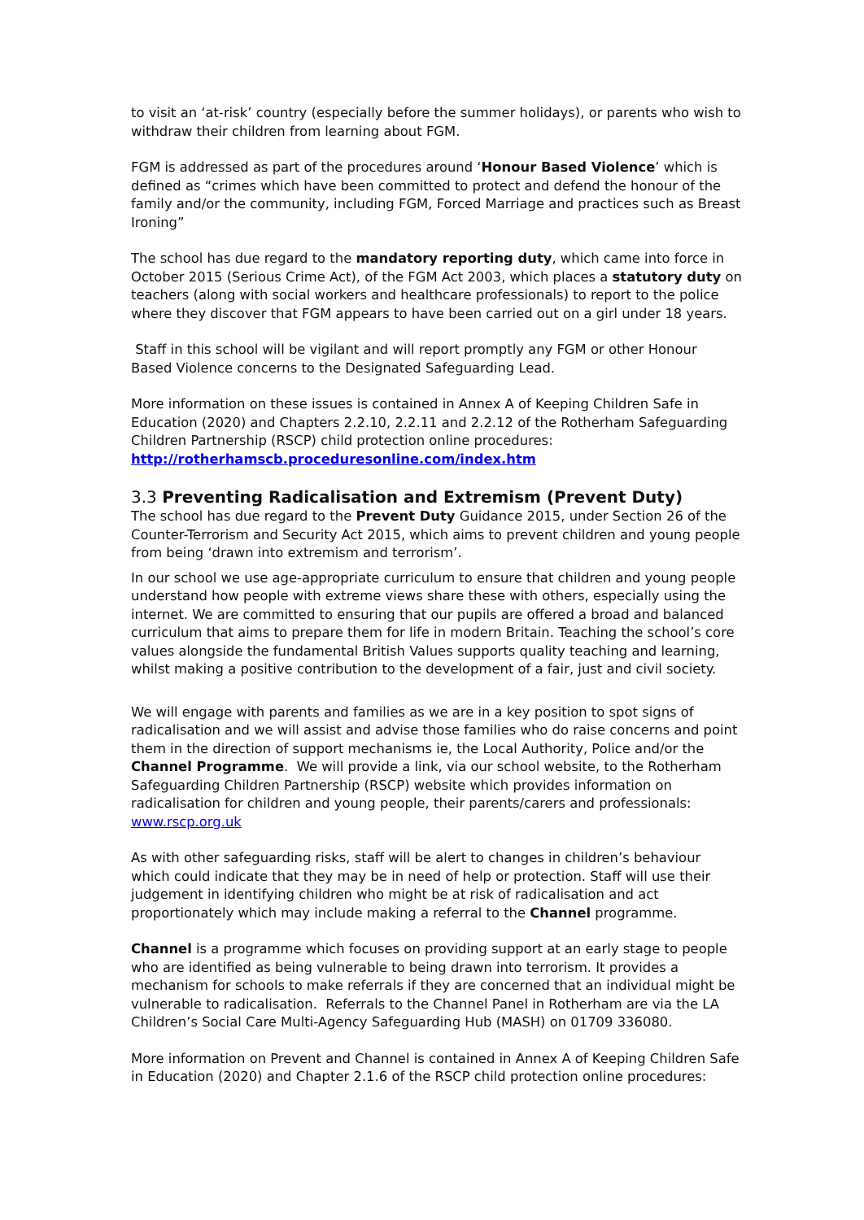to visit an ‘at-risk’ country (especially before the summer holidays), or parents who wish to withdraw their children from learning about FGM.
FGM is addressed as part of the procedures around ‘Honour Based Violence’ which is defined as “crimes which have been committed to protect and defend the honour of the family and/or the community, including FGM, Forced Marriage and practices such as Breast Ironing”
The school has due regard to the mandatory reporting duty, which came into force in October 2015 (Serious Crime Act), of the FGM Act 2003, which places a statutory duty on teachers (along with social workers and healthcare professionals) to report to the police where they discover that FGM appears to have been carried out on a girl under 18 years.
Staff in this school will be vigilant and will report promptly any FGM or other Honour Based Violence concerns to the Designated Safeguarding Lead.
More information on these issues is contained in Annex A of Keeping Children Safe in Education (2020) and Chapters 2.2.10, 2.2.11 and 2.2.12 of the Rotherham Safeguarding Children Partnership (RSCP) child protection online procedures: http://rotherhamscb.proceduresonline.com/index.htm
3.3 Preventing Radicalisation and Extremism (Prevent Duty)
The school has due regard to the Prevent Duty Guidance 2015, under Section 26 of the Counter-Terrorism and Security Act 2015, which aims to prevent children and young people from being ‘drawn into extremism and terrorism’.
In our school we use age-appropriate curriculum to ensure that children and young people understand how people with extreme views share these with others, especially using the internet. We are committed to ensuring that our pupils are offered a broad and balanced curriculum that aims to prepare them for life in modern Britain. Teaching the school’s core values alongside the fundamental British Values supports quality teaching and learning, whilst making a positive contribution to the development of a fair, just and civil society.
We will engage with parents and families as we are in a key position to spot signs of radicalisation and we will assist and advise those families who do raise concerns and point them in the direction of support mechanisms ie, the Local Authority, Police and/or the Channel Programme. We will provide a link, via our school website, to the Rotherham Safeguarding Children Partnership (RSCP) website which provides information on radicalisation for children and young people, their parents/carers and professionals: www.rscp.org.uk
As with other safeguarding risks, staff will be alert to changes in children’s behaviour which could indicate that they may be in need of help or protection. Staff will use their judgement in identifying children who might be at risk of radicalisation and act proportionately which may include making a referral to the Channel programme.
Channel is a programme which focuses on providing support at an early stage to people who are identified as being vulnerable to being drawn into terrorism. It provides a mechanism for schools to make referrals if they are concerned that an individual might be vulnerable to radicalisation. Referrals to the Channel Panel in Rotherham are via the LA Children’s Social Care Multi-Agency Safeguarding Hub (MASH) on 01709 336080.
More information on Prevent and Channel is contained in Annex A of Keeping Children Safe in Education (2020) and Chapter 2.1.6 of the RSCP child protection online procedures: